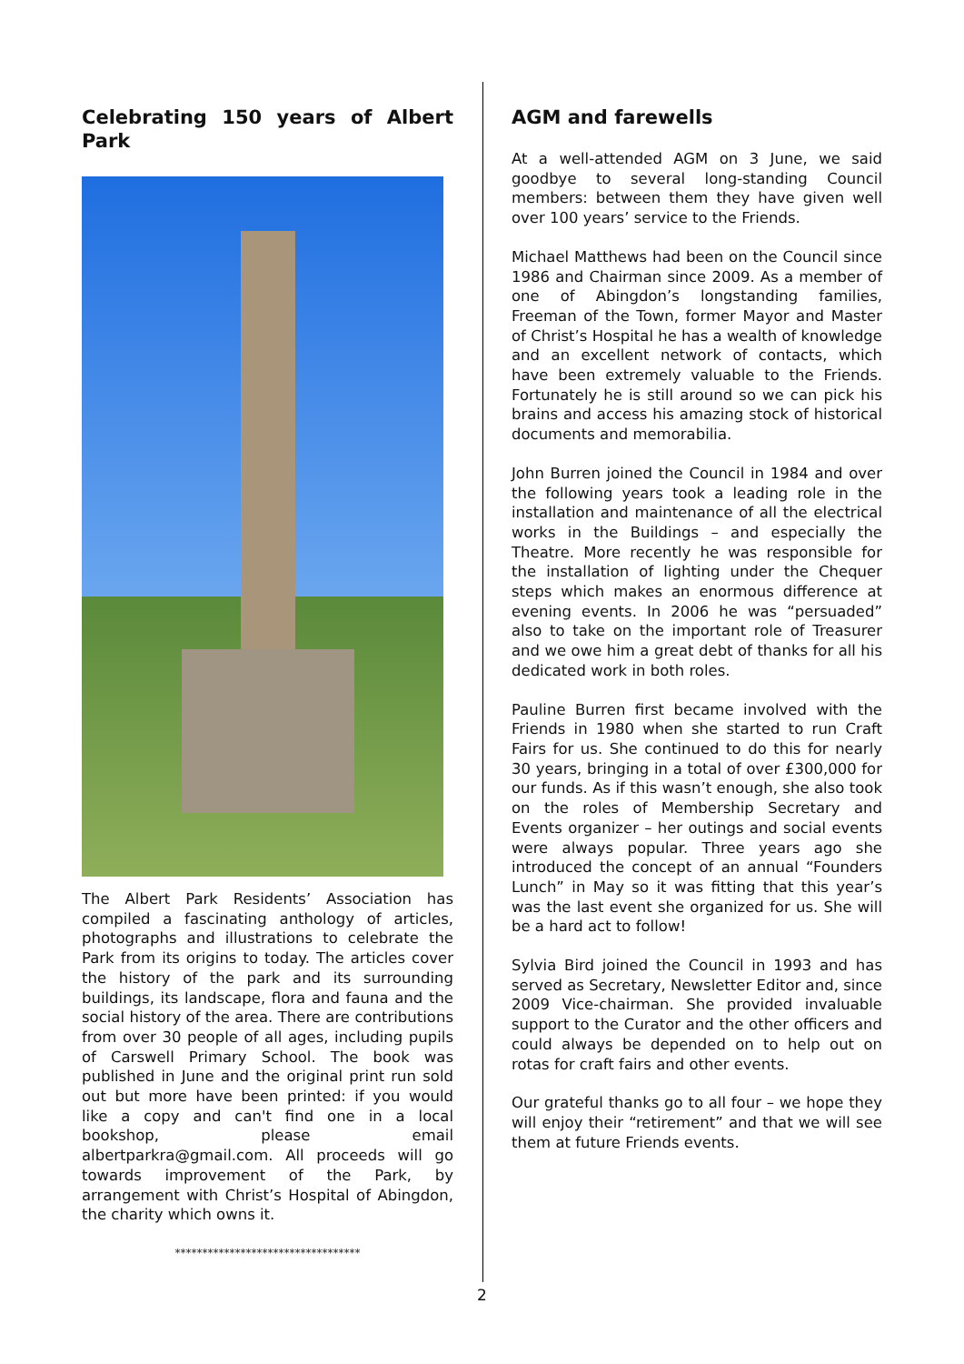Celebrating 150 years of Albert Park
The Albert Park Residents’ Association has compiled a fascinating anthology of articles, photographs and illustrations to celebrate the Park from its origins to today. The articles cover the history of the park and its surrounding buildings, its landscape, flora and fauna and the social history of the area. There are contributions from over 30 people of all ages, including pupils of Carswell Primary School. The book was published in June and the original print run sold out but more have been printed: if you would like a copy and can't find one in a local bookshop, please email albertparkra@gmail.com. All proceeds will go towards improvement of the Park, by arrangement with Christ’s Hospital of Abingdon, the charity which owns it.
**********************************
AGM and farewells
At a well-attended AGM on 3 June, we said goodbye to several long-standing Council members: between them they have given well over 100 years’ service to the Friends.
Michael Matthews had been on the Council since 1986 and Chairman since 2009. As a member of one of Abingdon’s longstanding families, Freeman of the Town, former Mayor and Master of Christ’s Hospital he has a wealth of knowledge and an excellent network of contacts, which have been extremely valuable to the Friends. Fortunately he is still around so we can pick his brains and access his amazing stock of historical documents and memorabilia.
John Burren joined the Council in 1984 and over the following years took a leading role in the installation and maintenance of all the electrical works in the Buildings – and especially the Theatre. More recently he was responsible for the installation of lighting under the Chequer steps which makes an enormous difference at evening events. In 2006 he was “persuaded” also to take on the important role of Treasurer and we owe him a great debt of thanks for all his dedicated work in both roles.
Pauline Burren first became involved with the Friends in 1980 when she started to run Craft Fairs for us. She continued to do this for nearly 30 years, bringing in a total of over £300,000 for our funds. As if this wasn’t enough, she also took on the roles of Membership Secretary and Events organizer – her outings and social events were always popular. Three years ago she introduced the concept of an annual “Founders Lunch” in May so it was fitting that this year’s was the last event she organized for us. She will be a hard act to follow!
Sylvia Bird joined the Council in 1993 and has served as Secretary, Newsletter Editor and, since 2009 Vice-chairman. She provided invaluable support to the Curator and the other officers and could always be depended on to help out on rotas for craft fairs and other events.
Our grateful thanks go to all four – we hope they will enjoy their “retirement” and that we will see them at future Friends events.
2